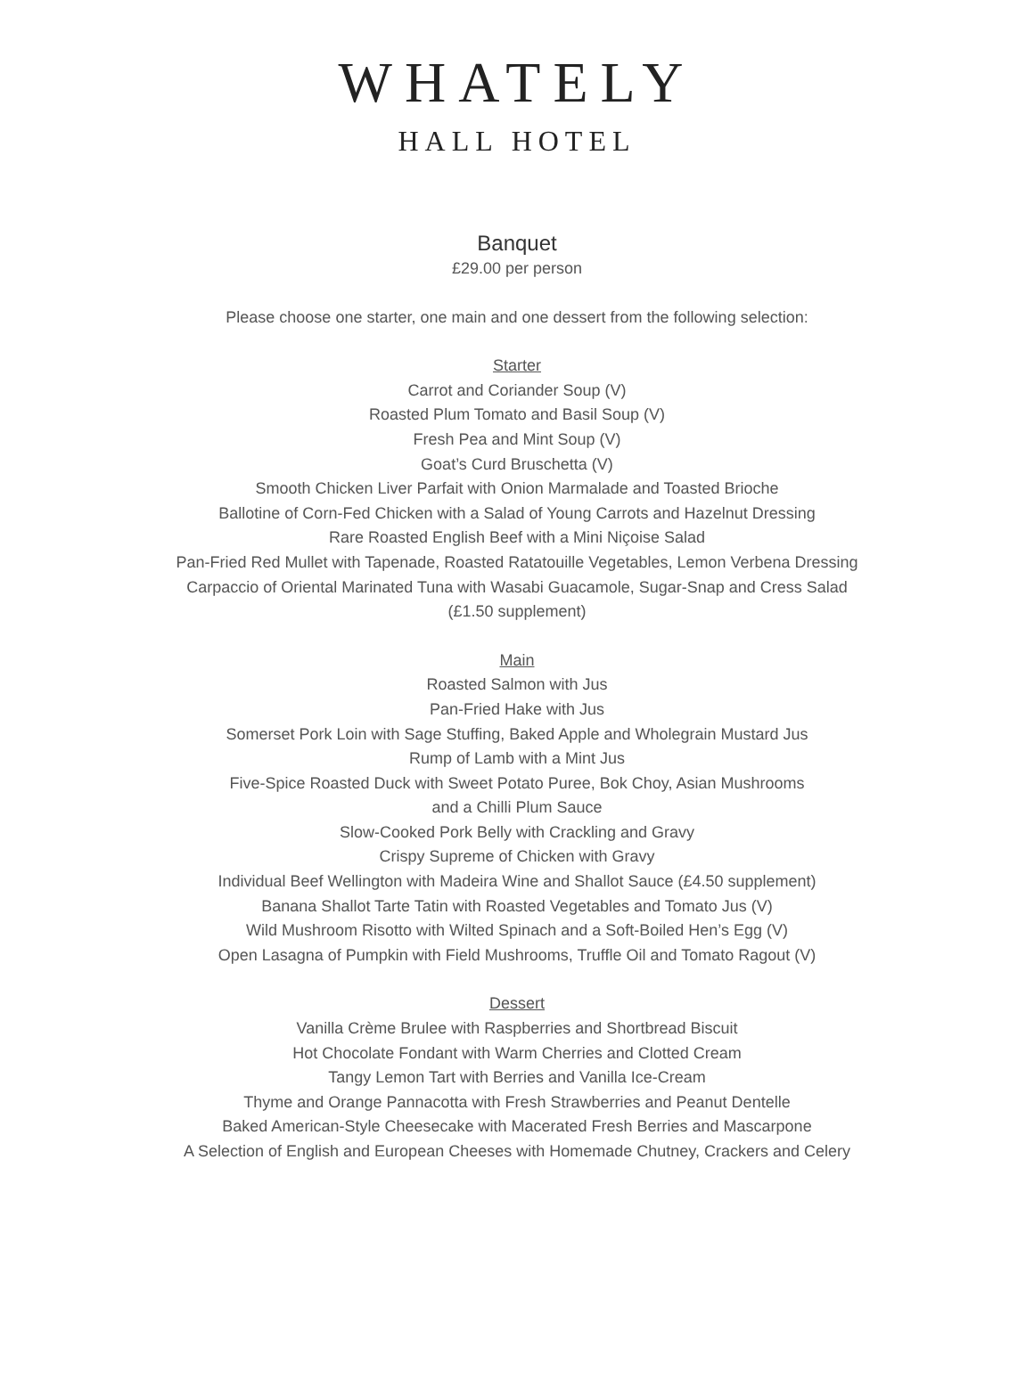WHATELY
HALL HOTEL
Banquet
£29.00 per person
Please choose one starter, one main and one dessert from the following selection:
Starter
Carrot and Coriander Soup (V)
Roasted Plum Tomato and Basil Soup (V)
Fresh Pea and Mint Soup (V)
Goat’s Curd Bruschetta (V)
Smooth Chicken Liver Parfait with Onion Marmalade and Toasted Brioche
Ballotine of Corn-Fed Chicken with a Salad of Young Carrots and Hazelnut Dressing
Rare Roasted English Beef with a Mini Niçoise Salad
Pan-Fried Red Mullet with Tapenade, Roasted Ratatouille Vegetables, Lemon Verbena Dressing
Carpaccio of Oriental Marinated Tuna with Wasabi Guacamole, Sugar-Snap and Cress Salad
(£1.50 supplement)
Main
Roasted Salmon with Jus
Pan-Fried Hake with Jus
Somerset Pork Loin with Sage Stuffing, Baked Apple and Wholegrain Mustard Jus
Rump of Lamb with a Mint Jus
Five-Spice Roasted Duck with Sweet Potato Puree, Bok Choy, Asian Mushrooms
and a Chilli Plum Sauce
Slow-Cooked Pork Belly with Crackling and Gravy
Crispy Supreme of Chicken with Gravy
Individual Beef Wellington with Madeira Wine and Shallot Sauce (£4.50 supplement)
Banana Shallot Tarte Tatin with Roasted Vegetables and Tomato Jus (V)
Wild Mushroom Risotto with Wilted Spinach and a Soft-Boiled Hen’s Egg (V)
Open Lasagna of Pumpkin with Field Mushrooms, Truffle Oil and Tomato Ragout (V)
Dessert
Vanilla Crème Brulee with Raspberries and Shortbread Biscuit
Hot Chocolate Fondant with Warm Cherries and Clotted Cream
Tangy Lemon Tart with Berries and Vanilla Ice-Cream
Thyme and Orange Pannacotta with Fresh Strawberries and Peanut Dentelle
Baked American-Style Cheesecake with Macerated Fresh Berries and Mascarpone
A Selection of English and European Cheeses with Homemade Chutney, Crackers and Celery